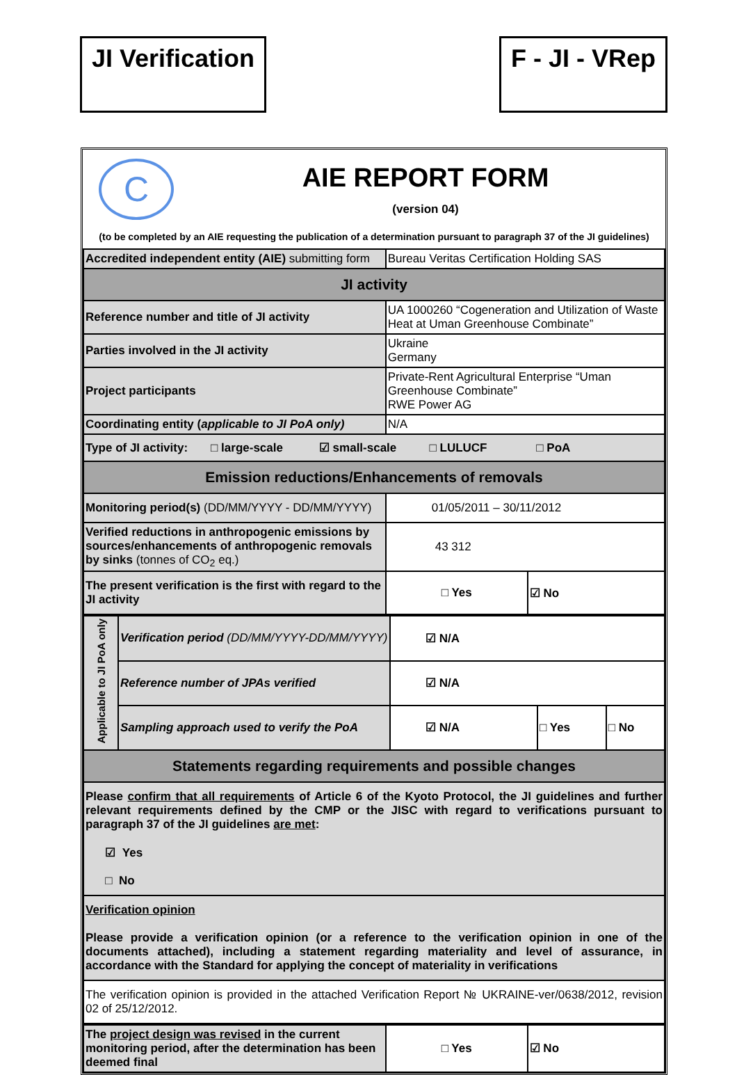JI Verification F - JI - VRep
| C AIE REPORT FORM (version 04) (to be completed by an AIE requesting the publication of a determination pursuant to paragraph 37 of the JI guidelines) | | |
| Accredited independent entity (AIE) submitting form | Bureau Veritas Certification Holding SAS | |
| JI activity | | |
| Reference number and title of JI activity | UA 1000260 “Cogeneration and Utilization of Waste Heat at Uman Greenhouse Combinate” | |
| Parties involved in the JI activity | Ukraine Germany | |
| Project participants | Private-Rent Agricultural Enterprise “Uman Greenhouse Combinate” RWE Power AG | |
| Coordinating entity ( applicable to JI PoA only) | N/A | |
| Type of JI activity: □ large-scale ☑ small-scale □ LULUCF □ PoA | | |
| Emission reductions/Enhancements of removals | | |
| Monitoring period(s) (DD/MM/YYYY - DD/MM/YYYY) | 01/05/2011 – 30/11/2012 | |
| Verified reductions in anthropogenic emissions by sources/enhancements of anthropogenic removals by sinks (tonnes of CO<sub>2</sub> eq.) | 43 312 | |
| The present verification is the first with regard to the JI activity | □ Yes | ☑ No |
| Applicable to JI PoA only | Verification period (DD/MM/YYYY-DD/MM/YYYY) | ☑ N/A | | |
| | Reference number of JPAs verified | ☑ N/A | | |
| | Sampling approach used to verify the PoA | ☑ N/A | □ Yes | □ No |
| Statements regarding requirements and possible changes | | | | |
| Please confirm that all requirements of Article 6 of the Kyoto Protocol, the JI guidelines and further relevant requirements defined by the CMP or the JISC with regard to verifications pursuant to paragraph 37 of the JI guidelines are met : ☑ Yes □ No | | | | |
| Verification opinion Please provide a verification opinion (or a reference to the verification opinion in one of the documents attached), including a statement regarding materiality and level of assurance, in accordance with the Standard for applying the concept of materiality in verifications | | | | |
| The verification opinion is provided in the attached Verification Report № UKRAINE-ver/0638/2012, revision 02 of 25/12/2012. | | | | |
| The project design was revised in the current monitoring period, after the determination has been deemed final | □ Yes | ☑ No |